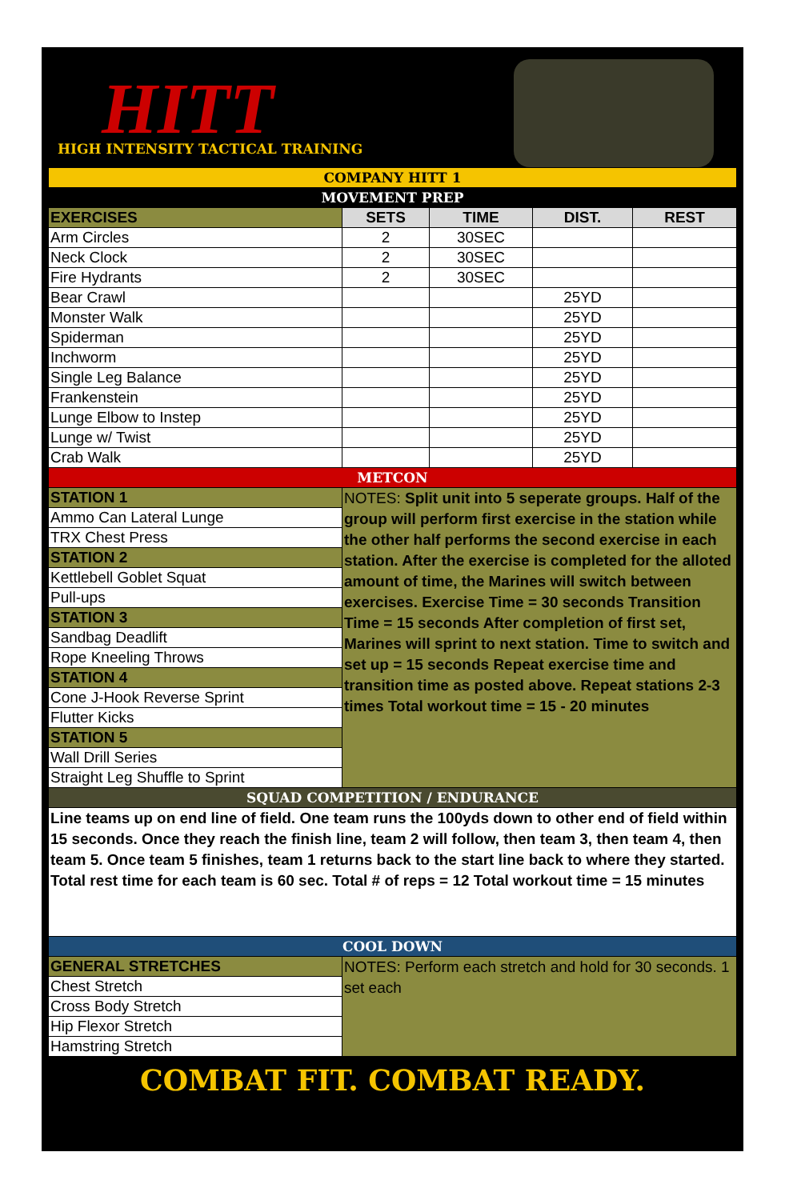HITT
HIGH INTENSITY TACTICAL TRAINING
| COMPANY HITT 1 | | | | |
| MOVEMENT PREP | | | | |
| EXERCISES | SETS | TIME | DIST. | REST |
| Arm Circles | 2 | 30SEC | | |
| Neck Clock | 2 | 30SEC | | |
| Fire Hydrants | 2 | 30SEC | | |
| Bear Crawl | | | 25YD | |
| Monster Walk | | | 25YD | |
| Spiderman | | | 25YD | |
| Inchworm | | | 25YD | |
| Single Leg Balance | | | 25YD | |
| Frankenstein | | | 25YD | |
| Lunge Elbow to Instep | | | 25YD | |
| Lunge w/ Twist | | | 25YD | |
| Crab Walk | | | 25YD | |
| METCON | | | | |
| STATION 1 | NOTES: Split unit into 5 seperate groups. Half of the group will perform first exercise in the station while the other half performs the second exercise in each station. After the exercise is completed for the alloted amount of time, the Marines will switch between exercises. Exercise Time = 30 seconds Transition Time = 15 seconds After completion of first set, Marines will sprint to next station. Time to switch and set up = 15 seconds Repeat exercise time and transition time as posted above. Repeat stations 2-3 times Total workout time = 15 - 20 minutes | | | |
| Ammo Can Lateral Lunge | | | | |
| TRX Chest Press | | | | |
| STATION 2 | | | | |
| Kettlebell Goblet Squat | | | | |
| Pull-ups | | | | |
| STATION 3 | | | | |
| Sandbag Deadlift | | | | |
| Rope Kneeling Throws | | | | |
| STATION 4 | | | | |
| Cone J-Hook Reverse Sprint | | | | |
| Flutter Kicks | | | | |
| STATION 5 | | | | |
| Wall Drill Series | | | | |
| Straight Leg Shuffle to Sprint | | | | |
| SQUAD COMPETITION / ENDURANCE | | | | |
| Line teams up on end line of field. One team runs the 100yds down to other end of field within 15 seconds. Once they reach the finish line, team 2 will follow, then team 3, then team 4, then team 5. Once team 5 finishes, team 1 returns back to the start line back to where they started. Total rest time for each team is 60 sec. Total # of reps = 12 Total workout time = 15 minutes | | | | |
| COOL DOWN | | | | |
| GENERAL STRETCHES | NOTES: Perform each stretch and hold for 30 seconds. 1 set each | | | |
| Chest Stretch | | | | |
| Cross Body Stretch | | | | |
| Hip Flexor Stretch | | | | |
| Hamstring Stretch | | | | |
COMBAT FIT. COMBAT READY.